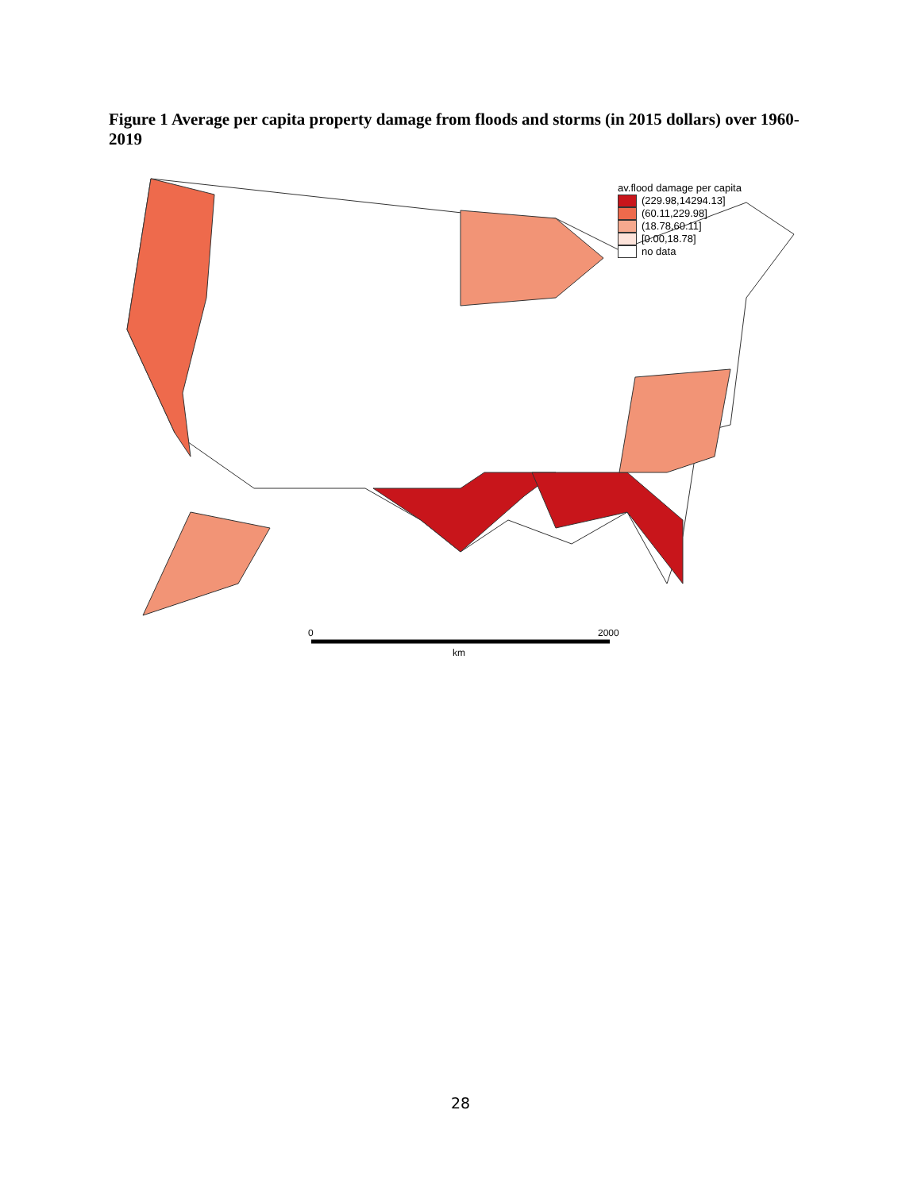Figure 1 Average per capita property damage from floods and storms (in 2015 dollars) over 1960-2019
av.flood damage per capita
(229.98,14294.13]
(60.11,229.98]
(18.78,60.11]
[0.00,18.78]
no data
0 2000
km
28